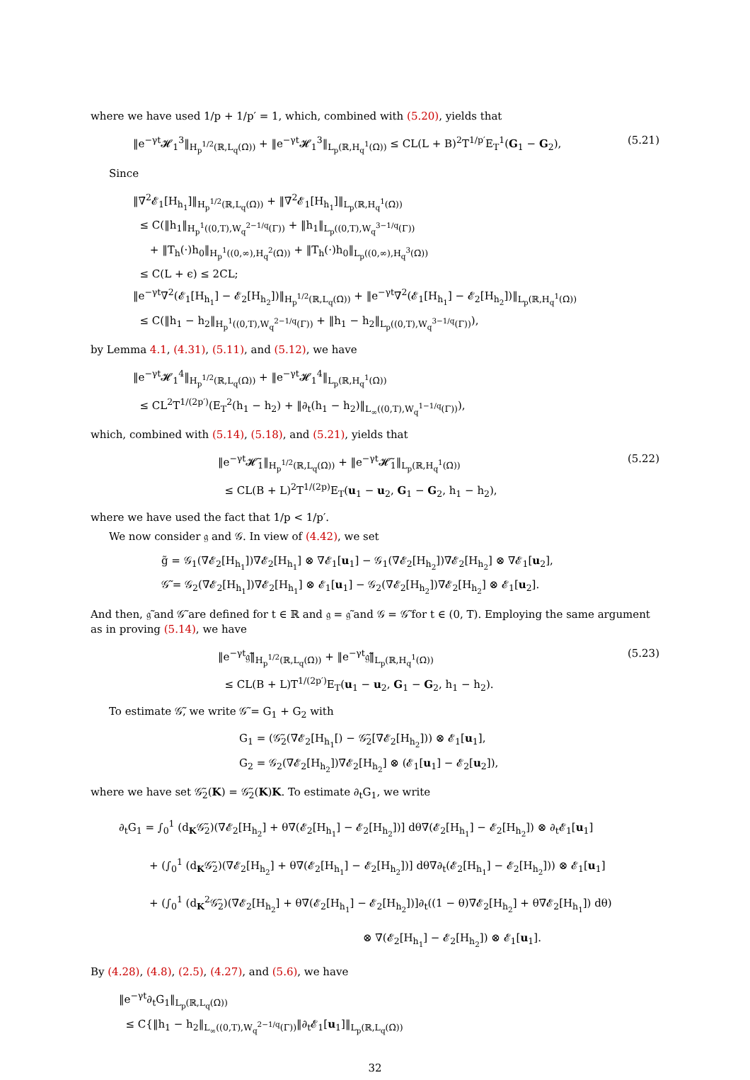where we have used 1/p + 1/p′ = 1, which, combined with (5.20), yields that
‖e<sup>−γt</sup>𝓗<sub>1</sub><sup>3</sup>‖<sub>H<sub>p</sub><sup>1/2</sup>(ℝ,L<sub>q</sub>(Ω̇))</sub> + ‖e<sup>−γt</sup>𝓗<sub>1</sub><sup>3</sup>‖<sub>L<sub>p</sub>(ℝ,H<sub>q</sub><sup>1</sup>(Ω̇))</sub> ≤ CL(L + B)<sup>2</sup>T<sup>1/p′</sup>E<sub>T</sub><sup>1</sup>(G<sub>1</sub> − G<sub>2</sub>),
(5.21)
Since
‖∇̄<sup>2</sup>𝓔<sub>1</sub>[H<sub>h<sub>1</sub></sub>]‖<sub>H<sub>p</sub><sup>1/2</sup>(ℝ,L<sub>q</sub>(Ω̇))</sub> + ‖∇̄<sup>2</sup>𝓔<sub>1</sub>[H<sub>h<sub>1</sub></sub>]‖<sub>L<sub>p</sub>(ℝ,H<sub>q</sub><sup>1</sup>(Ω̇))</sub>
≤ C(‖h<sub>1</sub>‖<sub>H<sub>p</sub><sup>1</sup>((0,T),W<sub>q</sub><sup>2−1/q</sup>(Γ))</sub> + ‖h<sub>1</sub>‖<sub>L<sub>p</sub>((0,T),W<sub>q</sub><sup>3−1/q</sup>(Γ))</sub>
+ ‖T<sub>h</sub>(·)h<sub>0</sub>‖<sub>H<sub>p</sub><sup>1</sup>((0,∞),H<sub>q</sub><sup>2</sup>(Ω̇))</sub> + ‖T<sub>h</sub>(·)h<sub>0</sub>‖<sub>L<sub>p</sub>((0,∞),H<sub>q</sub><sup>3</sup>(Ω̇))</sub>
≤ C(L + ϵ) ≤ 2CL;
‖e<sup>−γt</sup>∇̄<sup>2</sup>(𝓔<sub>1</sub>[H<sub>h<sub>1</sub></sub>] − 𝓔<sub>2</sub>[H<sub>h<sub>2</sub></sub>])‖<sub>H<sub>p</sub><sup>1/2</sup>(ℝ,L<sub>q</sub>(Ω̇))</sub> + ‖e<sup>−γt</sup>∇̄<sup>2</sup>(𝓔<sub>1</sub>[H<sub>h<sub>1</sub></sub>] − 𝓔<sub>2</sub>[H<sub>h<sub>2</sub></sub>])‖<sub>L<sub>p</sub>(ℝ,H<sub>q</sub><sup>1</sup>(Ω̇))</sub>
≤ C(‖h<sub>1</sub> − h<sub>2</sub>‖<sub>H<sub>p</sub><sup>1</sup>((0,T),W<sub>q</sub><sup>2−1/q</sup>(Γ))</sub> + ‖h<sub>1</sub> − h<sub>2</sub>‖<sub>L<sub>p</sub>((0,T),W<sub>q</sub><sup>3−1/q</sup>(Γ))</sub>),
by Lemma 4.1, (4.31), (5.11), and (5.12), we have
‖e<sup>−γt</sup>𝓗<sub>1</sub><sup>4</sup>‖<sub>H<sub>p</sub><sup>1/2</sup>(ℝ,L<sub>q</sub>(Ω̇))</sub> + ‖e<sup>−γt</sup>𝓗<sub>1</sub><sup>4</sup>‖<sub>L<sub>p</sub>(ℝ,H<sub>q</sub><sup>1</sup>(Ω̇))</sub>
≤ CL<sup>2</sup>T<sup>1/(2p′)</sup>(E<sub>T</sub><sup>2</sup>(h<sub>1</sub> − h<sub>2</sub>) + ‖∂<sub>t</sub>(h<sub>1</sub> − h<sub>2</sub>)‖<sub>L<sub>∞</sub>((0,T),W<sub>q</sub><sup>1−1/q</sup>(Γ))</sub>),
which, combined with (5.14), (5.18), and (5.21), yields that
‖e<sup>−γt</sup>𝓗̃<sub>1</sub>‖<sub>H<sub>p</sub><sup>1/2</sup>(ℝ,L<sub>q</sub>(Ω̇))</sub> + ‖e<sup>−γt</sup>𝓗̃<sub>1</sub>‖<sub>L<sub>p</sub>(ℝ,H<sub>q</sub><sup>1</sup>(Ω̇))</sub>
≤ CL(B + L)<sup>2</sup>T<sup>1/(2p)</sup>E<sub>T</sub>(u<sub>1</sub> − u<sub>2</sub>, G<sub>1</sub> − G<sub>2</sub>, h<sub>1</sub> − h<sub>2</sub>),
(5.22)
where we have used the fact that 1/p < 1/p′.
We now consider 𝔤 and 𝒢. In view of (4.42), we set
g̃ = 𝒢<sub>1</sub>(∇̄𝓔<sub>2</sub>[H<sub>h<sub>1</sub></sub>])∇̄𝓔<sub>2</sub>[H<sub>h<sub>1</sub></sub>] ⊗ ∇𝓔<sub>1</sub>[u<sub>1</sub>] − 𝒢<sub>1</sub>(∇̄𝓔<sub>2</sub>[H<sub>h<sub>2</sub></sub>])∇̄𝓔<sub>2</sub>[H<sub>h<sub>2</sub></sub>] ⊗ ∇𝓔<sub>1</sub>[u<sub>2</sub>],
𝒢̃ = 𝒢<sub>2</sub>(∇̄𝓔<sub>2</sub>[H<sub>h<sub>1</sub></sub>])∇̄𝓔<sub>2</sub>[H<sub>h<sub>1</sub></sub>] ⊗ 𝓔<sub>1</sub>[u<sub>1</sub>] − 𝒢<sub>2</sub>(∇̄𝓔<sub>2</sub>[H<sub>h<sub>2</sub></sub>])∇̄𝓔<sub>2</sub>[H<sub>h<sub>2</sub></sub>] ⊗ 𝓔<sub>1</sub>[u<sub>2</sub>].
And then, 𝔤̃ and 𝒢̃ are defined for t ∈ ℝ and 𝔤 = 𝔤̃ and 𝒢 = 𝒢̃ for t ∈ (0, T). Employing the same argument as in proving (5.14), we have
‖e<sup>−γt</sup>𝔤̃‖<sub>H<sub>p</sub><sup>1/2</sup>(ℝ,L<sub>q</sub>(Ω̇))</sub> + ‖e<sup>−γt</sup>𝔤̃‖<sub>L<sub>p</sub>(ℝ,H<sub>q</sub><sup>1</sup>(Ω̇))</sub>
≤ CL(B + L)T<sup>1/(2p′)</sup>E<sub>T</sub>(u<sub>1</sub> − u<sub>2</sub>, G<sub>1</sub> − G<sub>2</sub>, h<sub>1</sub> − h<sub>2</sub>).
(5.23)
To estimate 𝒢̃, we write 𝒢̃ = G<sub>1</sub> + G<sub>2</sub> with
G<sub>1</sub> = (𝒢̃<sub>2</sub>(∇̄𝓔<sub>2</sub>[H<sub>h<sub>1</sub></sub>[) − 𝒢̃<sub>2</sub>[∇̄𝓔<sub>2</sub>[H<sub>h<sub>2</sub></sub>])) ⊗ 𝓔<sub>1</sub>[u<sub>1</sub>],
G<sub>2</sub> = 𝒢<sub>2</sub>(∇̄𝓔<sub>2</sub>[H<sub>h<sub>2</sub></sub>])∇̄𝓔<sub>2</sub>[H<sub>h<sub>2</sub></sub>] ⊗ (𝓔<sub>1</sub>[u<sub>1</sub>] − 𝓔<sub>2</sub>[u<sub>2</sub>]),
where we have set 𝒢̃<sub>2</sub>(K) = 𝒢̃<sub>2</sub>(K)K. To estimate ∂<sub>t</sub>G<sub>1</sub>, we write
∂<sub>t</sub>G<sub>1</sub> = ∫<sub>0</sub><sup>1</sup> (d<sub>K</sub>𝒢̃<sub>2</sub>)(∇̄𝓔<sub>2</sub>[H<sub>h<sub>2</sub></sub>] + θ∇̄(𝓔<sub>2</sub>[H<sub>h<sub>1</sub></sub>] − 𝓔<sub>2</sub>[H<sub>h<sub>2</sub></sub>])] dθ∇̄(𝓔<sub>2</sub>[H<sub>h<sub>1</sub></sub>] − 𝓔<sub>2</sub>[H<sub>h<sub>2</sub></sub>]) ⊗ ∂<sub>t</sub>𝓔<sub>1</sub>[u<sub>1</sub>]
+ (∫<sub>0</sub><sup>1</sup> (d<sub>K</sub>𝒢̃<sub>2</sub>)(∇̄𝓔<sub>2</sub>[H<sub>h<sub>2</sub></sub>] + θ∇̄(𝓔<sub>2</sub>[H<sub>h<sub>1</sub></sub>] − 𝓔<sub>2</sub>[H<sub>h<sub>2</sub></sub>])] dθ∇̄∂<sub>t</sub>(𝓔<sub>2</sub>[H<sub>h<sub>1</sub></sub>] − 𝓔<sub>2</sub>[H<sub>h<sub>2</sub></sub>])) ⊗ 𝓔<sub>1</sub>[u<sub>1</sub>]
+ (∫<sub>0</sub><sup>1</sup> (d<sub>K</sub><sup>2</sup>𝒢̃<sub>2</sub>)(∇̄𝓔<sub>2</sub>[H<sub>h<sub>2</sub></sub>] + θ∇̄(𝓔<sub>2</sub>[H<sub>h<sub>1</sub></sub>] − 𝓔<sub>2</sub>[H<sub>h<sub>2</sub></sub>])]∂<sub>t</sub>((1 − θ)∇̄𝓔<sub>2</sub>[H<sub>h<sub>2</sub></sub>] + θ∇̄𝓔<sub>2</sub>[H<sub>h<sub>1</sub></sub>]) dθ)
⊗ ∇̄(𝓔<sub>2</sub>[H<sub>h<sub>1</sub></sub>] − 𝓔<sub>2</sub>[H<sub>h<sub>2</sub></sub>]) ⊗ 𝓔<sub>1</sub>[u<sub>1</sub>].
By (4.28), (4.8), (2.5), (4.27), and (5.6), we have
‖e<sup>−γt</sup>∂<sub>t</sub>G<sub>1</sub>‖<sub>L<sub>p</sub>(ℝ,L<sub>q</sub>(Ω̇))</sub>
≤ C{‖h<sub>1</sub> − h<sub>2</sub>‖<sub>L<sub>∞</sub>((0,T),W<sub>q</sub><sup>2−1/q</sup>(Γ))</sub>‖∂<sub>t</sub>𝓔<sub>1</sub>[u<sub>1</sub>]‖<sub>L<sub>p</sub>(ℝ,L<sub>q</sub>(Ω̇))</sub>
32